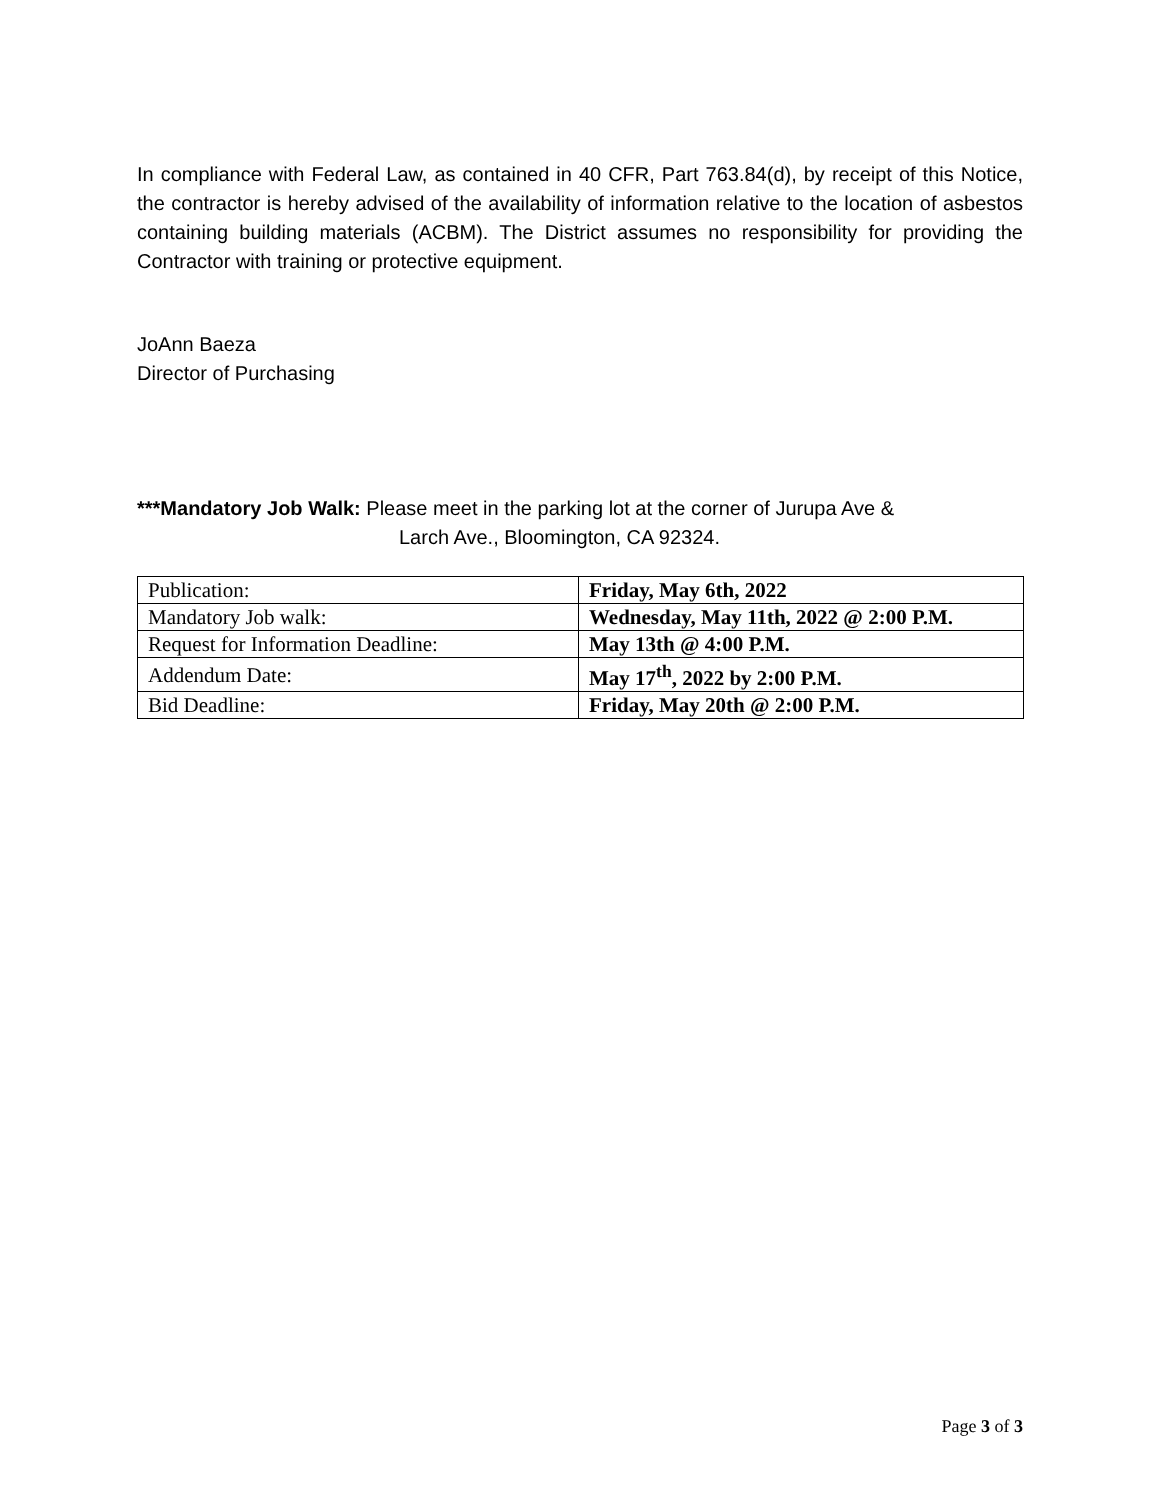In compliance with Federal Law, as contained in 40 CFR, Part 763.84(d), by receipt of this Notice, the contractor is hereby advised of the availability of information relative to the location of asbestos containing building materials (ACBM). The District assumes no responsibility for providing the Contractor with training or protective equipment.
JoAnn Baeza
Director of Purchasing
***Mandatory Job Walk: Please meet in the parking lot at the corner of Jurupa Ave &
Larch Ave., Bloomington, CA 92324.
| Publication: | Friday, May 6th, 2022 |
| Mandatory Job walk: | Wednesday, May 11th, 2022 @ 2:00 P.M. |
| Request for Information Deadline: | May 13th @ 4:00 P.M. |
| Addendum Date: | May 17<sup>th</sup>, 2022 by 2:00 P.M. |
| Bid Deadline: | Friday, May 20th @ 2:00 P.M. |
Page 3 of 3